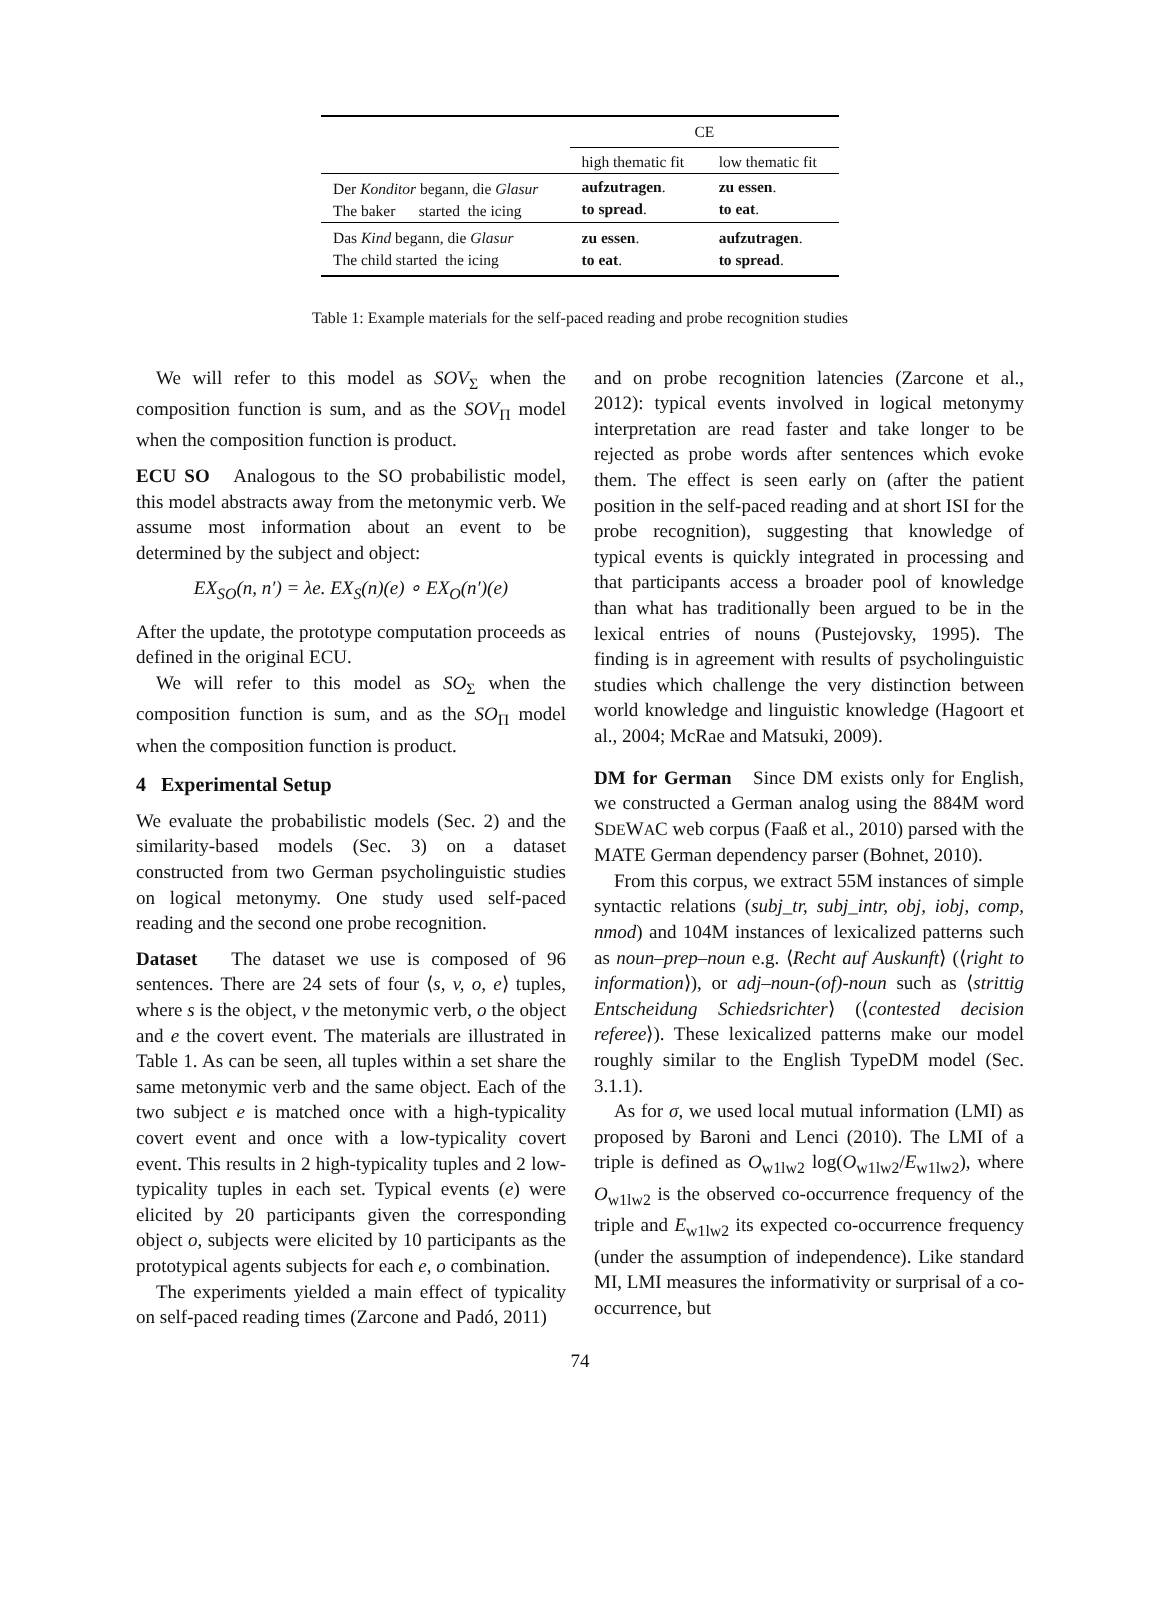| | CE | |
| | high thematic fit | low thematic fit |
| Der Konditor begann, die Glasur The baker started the icing | aufzutragen . to spread . | zu essen . to eat . |
| Das Kind begann, die Glasur The child started the icing | zu essen . to eat . | aufzutragen . to spread . |
Table 1: Example materials for the self-paced reading and probe recognition studies
We will refer to this model as SOV<sub>Σ</sub> when the composition function is sum, and as the SOV<sub>Π</sub> model when the composition function is product.
ECU SO Analogous to the SO probabilistic model, this model abstracts away from the metonymic verb. We assume most information about an event to be determined by the subject and object:
EX<sub>SO</sub>(n, n′) = λe. EX<sub>S</sub>(n)(e) ∘ EX<sub>O</sub>(n′)(e)
After the update, the prototype computation proceeds as defined in the original ECU.
We will refer to this model as SO<sub>Σ</sub> when the composition function is sum, and as the SO<sub>Π</sub> model when the composition function is product.
4 Experimental Setup
We evaluate the probabilistic models (Sec. 2) and the similarity-based models (Sec. 3) on a dataset constructed from two German psycholinguistic studies on logical metonymy. One study used self-paced reading and the second one probe recognition.
Dataset The dataset we use is composed of 96 sentences. There are 24 sets of four ⟨s, v, o, e⟩ tuples, where s is the object, v the metonymic verb, o the object and e the covert event. The materials are illustrated in Table 1. As can be seen, all tuples within a set share the same metonymic verb and the same object. Each of the two subject e is matched once with a high-typicality covert event and once with a low-typicality covert event. This results in 2 high-typicality tuples and 2 low-typicality tuples in each set. Typical events (e) were elicited by 20 participants given the corresponding object o, subjects were elicited by 10 participants as the prototypical agents subjects for each e, o combination.
The experiments yielded a main effect of typicality on self-paced reading times (Zarcone and Padó, 2011)
and on probe recognition latencies (Zarcone et al., 2012): typical events involved in logical metonymy interpretation are read faster and take longer to be rejected as probe words after sentences which evoke them. The effect is seen early on (after the patient position in the self-paced reading and at short ISI for the probe recognition), suggesting that knowledge of typical events is quickly integrated in processing and that participants access a broader pool of knowledge than what has traditionally been argued to be in the lexical entries of nouns (Pustejovsky, 1995). The finding is in agreement with results of psycholinguistic studies which challenge the very distinction between world knowledge and linguistic knowledge (Hagoort et al., 2004; McRae and Matsuki, 2009).
DM for German Since DM exists only for English, we constructed a German analog using the 884M word SDEWAC web corpus (Faaß et al., 2010) parsed with the MATE German dependency parser (Bohnet, 2010).
From this corpus, we extract 55M instances of simple syntactic relations (subj_tr, subj_intr, obj, iobj, comp, nmod) and 104M instances of lexicalized patterns such as noun–prep–noun e.g. ⟨Recht auf Auskunft⟩ (⟨right to information⟩), or adj–noun-(of)-noun such as ⟨strittig Entscheidung Schiedsrichter⟩ (⟨contested decision referee⟩). These lexicalized patterns make our model roughly similar to the English TypeDM model (Sec. 3.1.1).
As for σ, we used local mutual information (LMI) as proposed by Baroni and Lenci (2010). The LMI of a triple is defined as O<sub>w1lw2</sub> log(O<sub>w1lw2</sub>/E<sub>w1lw2</sub>), where O<sub>w1lw2</sub> is the observed co-occurrence frequency of the triple and E<sub>w1lw2</sub> its expected co-occurrence frequency (under the assumption of independence). Like standard MI, LMI measures the informativity or surprisal of a co-occurrence, but
74